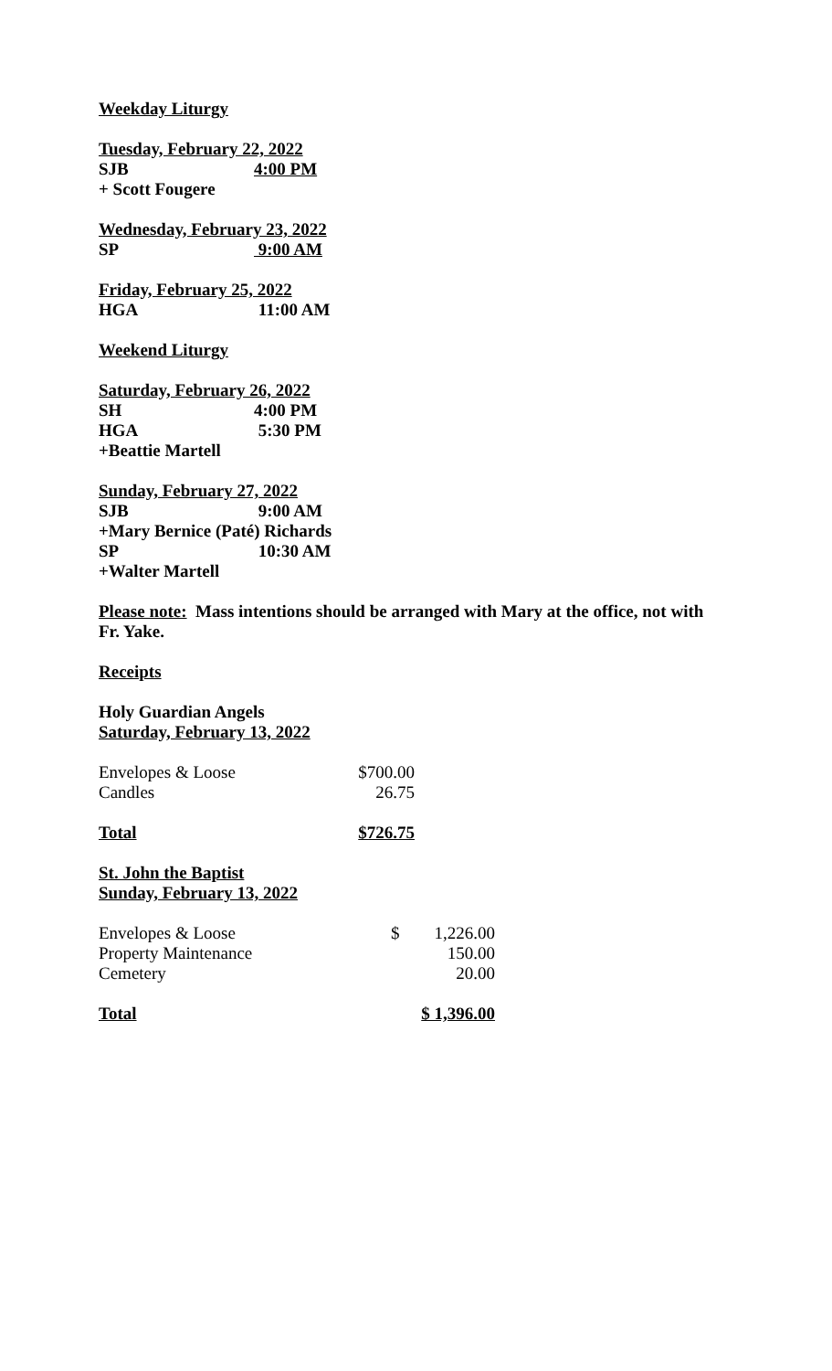Weekday Liturgy
Tuesday, February 22, 2022
SJB 4:00 PM
+ Scott Fougere
Wednesday, February 23, 2022
SP 9:00 AM
Friday, February 25, 2022
HGA 11:00 AM
Weekend Liturgy
Saturday, February 26, 2022
SH 4:00 PM
HGA 5:30 PM
+Beattie Martell
Sunday, February 27, 2022
SJB 9:00 AM
+Mary Bernice (Paté) Richards
SP 10:30 AM
+Walter Martell
Please note: Mass intentions should be arranged with Mary at the office, not with Fr. Yake.
Receipts
Holy Guardian Angels
Saturday, February 13, 2022
| Envelopes & Loose | $700.00 |
| Candles | 26.75 |
| Total | $726.75 |
St. John the Baptist
Sunday, February 13, 2022
| Envelopes & Loose | $ | 1,226.00 |
| Property Maintenance | | 150.00 |
| Cemetery | | 20.00 |
| Total | $ 1,396.00 | |